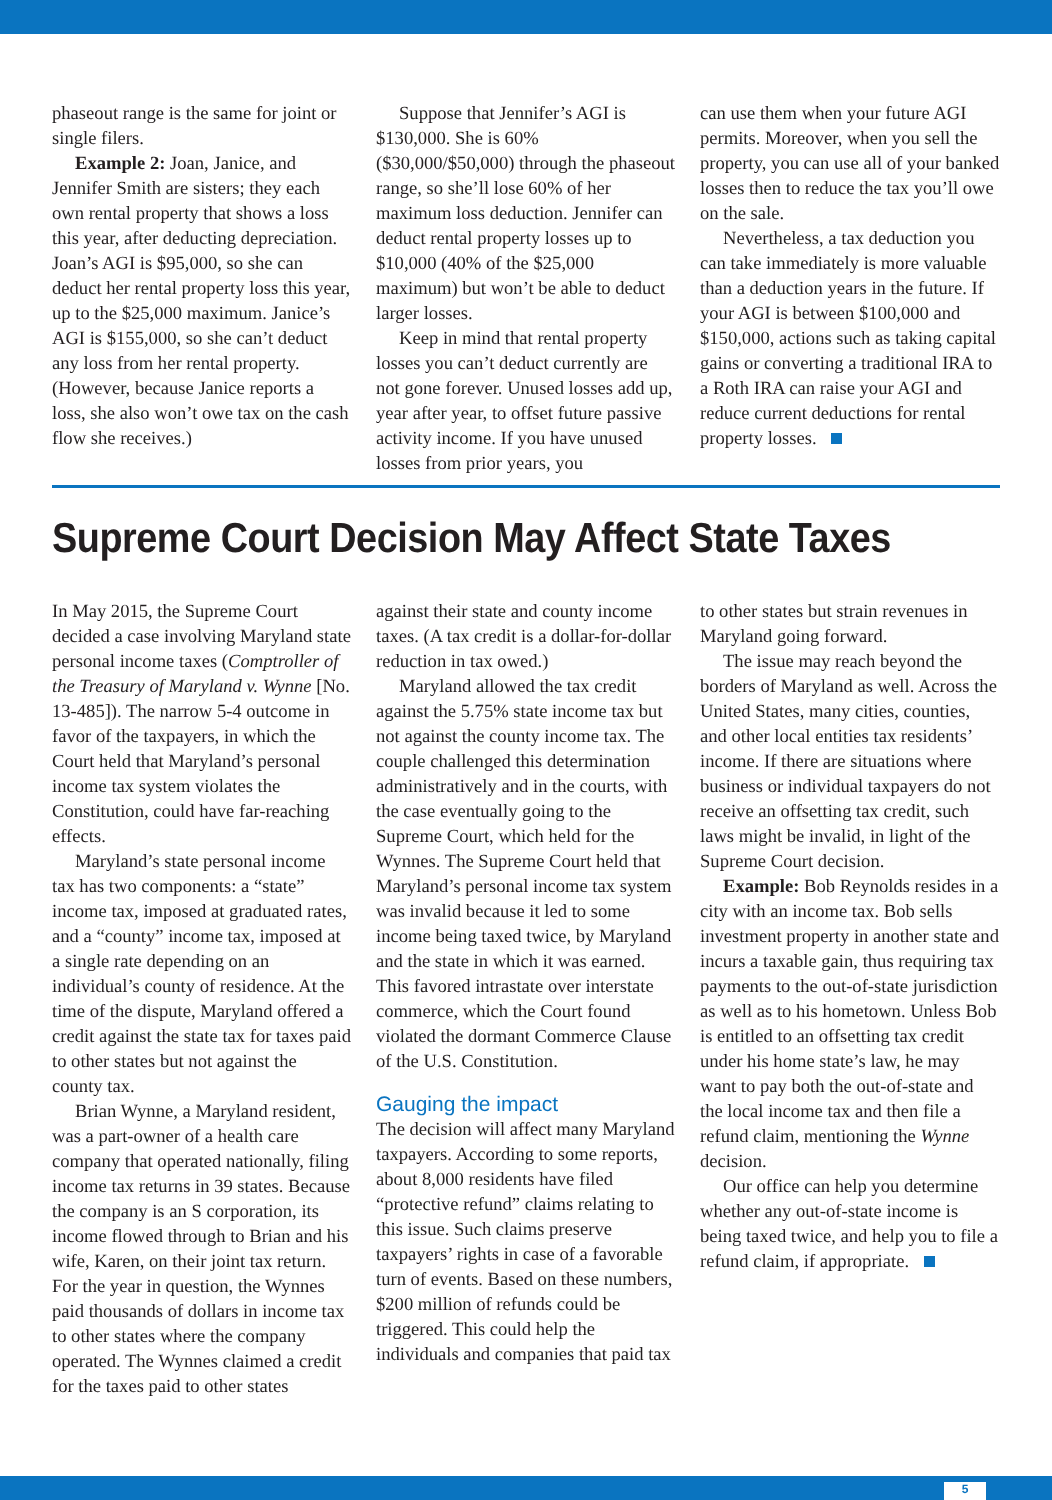phaseout range is the same for joint or single filers.
Example 2: Joan, Janice, and Jennifer Smith are sisters; they each own rental property that shows a loss this year, after deducting depreciation. Joan’s AGI is $95,000, so she can deduct her rental property loss this year, up to the $25,000 maximum. Janice’s AGI is $155,000, so she can’t deduct any loss from her rental property. (However, because Janice reports a loss, she also won’t owe tax on the cash flow she receives.)
Suppose that Jennifer’s AGI is $130,000. She is 60% ($30,000/$50,000) through the phaseout range, so she’ll lose 60% of her maximum loss deduction. Jennifer can deduct rental property losses up to $10,000 (40% of the $25,000 maximum) but won’t be able to deduct larger losses.
Keep in mind that rental property losses you can’t deduct currently are not gone forever. Unused losses add up, year after year, to offset future passive activity income. If you have unused losses from prior years, you
can use them when your future AGI permits. Moreover, when you sell the property, you can use all of your banked losses then to reduce the tax you’ll owe on the sale.
Nevertheless, a tax deduction you can take immediately is more valuable than a deduction years in the future. If your AGI is between $100,000 and $150,000, actions such as taking capital gains or converting a traditional IRA to a Roth IRA can raise your AGI and reduce current deductions for rental property losses.
Supreme Court Decision May Affect State Taxes
In May 2015, the Supreme Court decided a case involving Maryland state personal income taxes (Comptroller of the Treasury of Maryland v. Wynne [No. 13-485]). The narrow 5-4 outcome in favor of the taxpayers, in which the Court held that Maryland’s personal income tax system violates the Constitution, could have far-reaching effects.
Maryland’s state personal income tax has two components: a “state” income tax, imposed at graduated rates, and a “county” income tax, imposed at a single rate depending on an individual’s county of residence. At the time of the dispute, Maryland offered a credit against the state tax for taxes paid to other states but not against the county tax.
Brian Wynne, a Maryland resident, was a part-owner of a health care company that operated nationally, filing income tax returns in 39 states. Because the company is an S corporation, its income flowed through to Brian and his wife, Karen, on their joint tax return. For the year in question, the Wynnes paid thousands of dollars in income tax to other states where the company operated. The Wynnes claimed a credit for the taxes paid to other states
against their state and county income taxes. (A tax credit is a dollar-for-dollar reduction in tax owed.)
Maryland allowed the tax credit against the 5.75% state income tax but not against the county income tax. The couple challenged this determination administratively and in the courts, with the case eventually going to the Supreme Court, which held for the Wynnes. The Supreme Court held that Maryland’s personal income tax system was invalid because it led to some income being taxed twice, by Maryland and the state in which it was earned. This favored intrastate over interstate commerce, which the Court found violated the dormant Commerce Clause of the U.S. Constitution.
Gauging the impact
The decision will affect many Maryland taxpayers. According to some reports, about 8,000 residents have filed “protective refund” claims relating to this issue. Such claims preserve taxpayers’ rights in case of a favorable turn of events. Based on these numbers, $200 million of refunds could be triggered. This could help the individuals and companies that paid tax
to other states but strain revenues in Maryland going forward.
The issue may reach beyond the borders of Maryland as well. Across the United States, many cities, counties, and other local entities tax residents’ income. If there are situations where business or individual taxpayers do not receive an offsetting tax credit, such laws might be invalid, in light of the Supreme Court decision.
Example: Bob Reynolds resides in a city with an income tax. Bob sells investment property in another state and incurs a taxable gain, thus requiring tax payments to the out-of-state jurisdiction as well as to his hometown. Unless Bob is entitled to an offsetting tax credit under his home state’s law, he may want to pay both the out-of-state and the local income tax and then file a refund claim, mentioning the Wynne decision.
Our office can help you determine whether any out-of-state income is being taxed twice, and help you to file a refund claim, if appropriate.
5